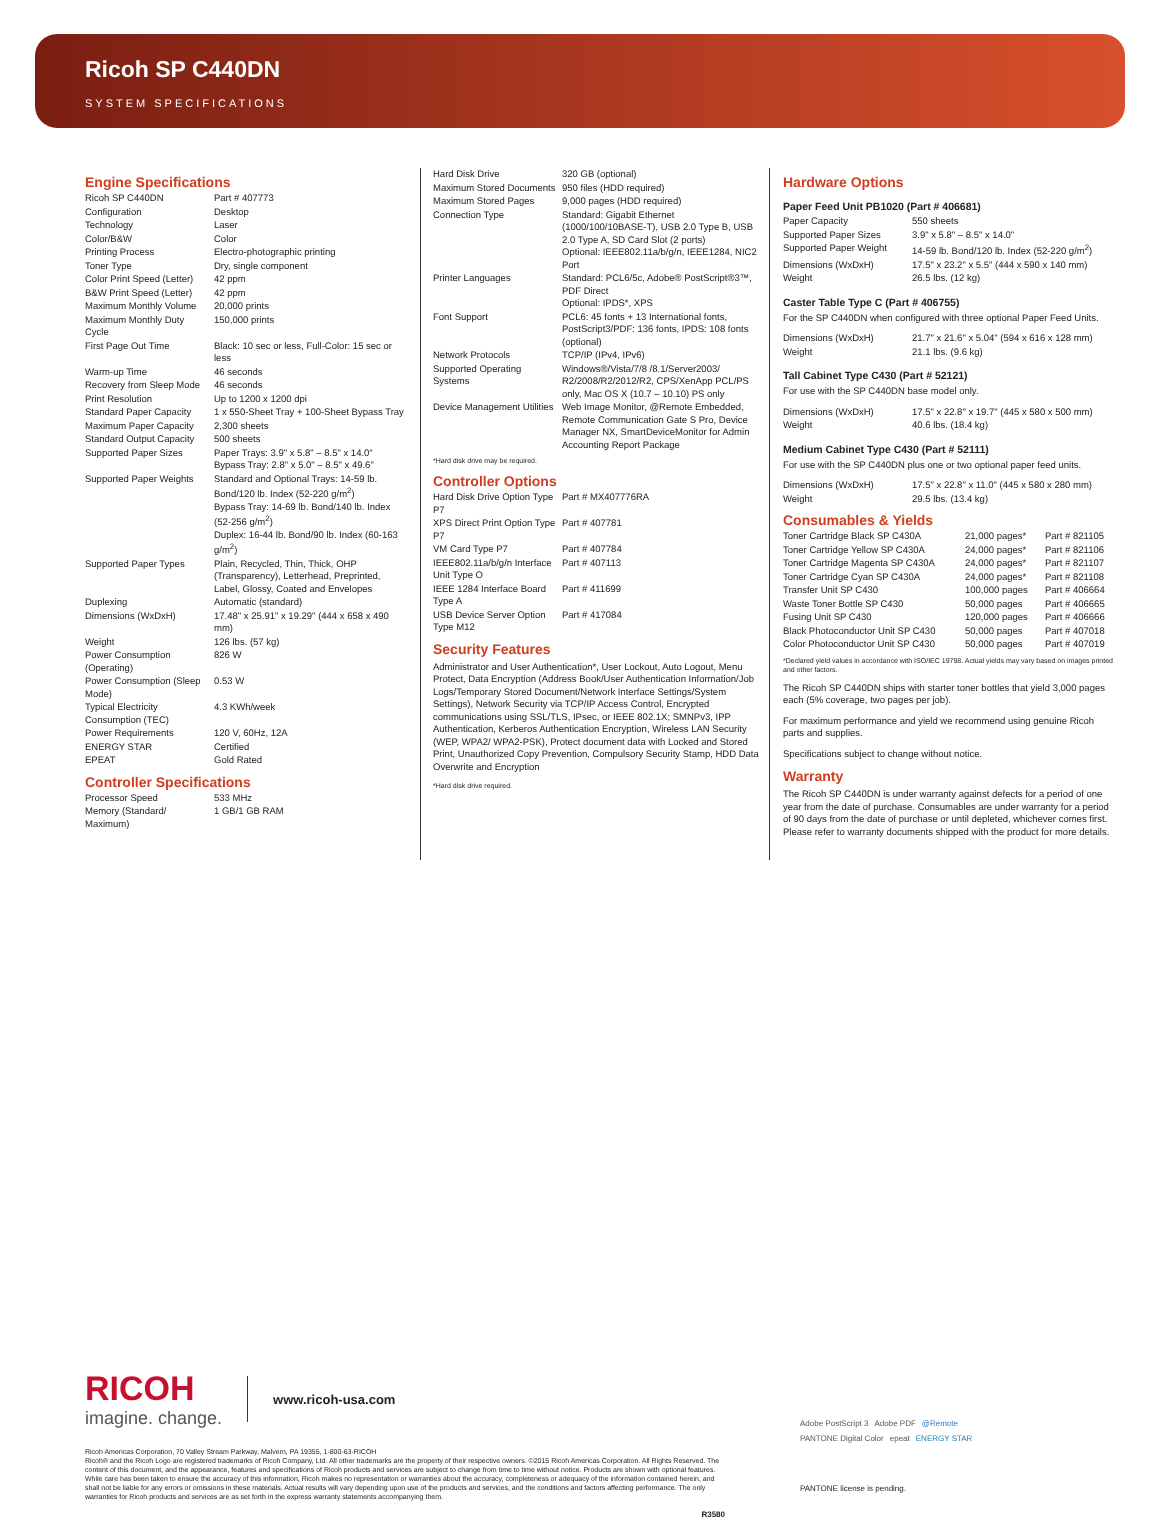Ricoh SP C440DN
SYSTEM SPECIFICATIONS
Engine Specifications
| Ricoh SP C440DN | Part # 407773 |
| Configuration | Desktop |
| Technology | Laser |
| Color/B&W | Color |
| Printing Process | Electro-photographic printing |
| Toner Type | Dry, single component |
| Color Print Speed (Letter) | 42 ppm |
| B&W Print Speed (Letter) | 42 ppm |
| Maximum Monthly Volume | 20,000 prints |
| Maximum Monthly Duty Cycle | 150,000 prints |
| First Page Out Time | Black: 10 sec or less, Full-Color: 15 sec or less |
| Warm-up Time | 46 seconds |
| Recovery from Sleep Mode | 46 seconds |
| Print Resolution | Up to 1200 x 1200 dpi |
| Standard Paper Capacity | 1 x 550-Sheet Tray + 100-Sheet Bypass Tray |
| Maximum Paper Capacity | 2,300 sheets |
| Standard Output Capacity | 500 sheets |
| Supported Paper Sizes | Paper Trays: 3.9" x 5.8" – 8.5" x 14.0" Bypass Tray: 2.8" x 5.0" – 8.5" x 49.6" |
| Supported Paper Weights | Standard and Optional Trays: 14-59 lb. Bond/120 lb. Index (52-220 g/m<sup>2</sup>) Bypass Tray: 14-69 lb. Bond/140 lb. Index (52-256 g/m<sup>2</sup>) Duplex: 16-44 lb. Bond/90 lb. Index (60-163 g/m<sup>2</sup>) |
| Supported Paper Types | Plain, Recycled, Thin, Thick, OHP (Transparency), Letterhead, Preprinted, Label, Glossy, Coated and Envelopes |
| Duplexing | Automatic (standard) |
| Dimensions (WxDxH) | 17.48" x 25.91" x 19.29" (444 x 658 x 490 mm) |
| Weight | 126 lbs. (57 kg) |
| Power Consumption (Operating) | 826 W |
| Power Consumption (Sleep Mode) | 0.53 W |
| Typical Electricity Consumption (TEC) | 4.3 KWh/week |
| Power Requirements | 120 V, 60Hz, 12A |
| ENERGY STAR | Certified |
| EPEAT | Gold Rated |
Controller Specifications
| Processor Speed | 533 MHz |
| Memory (Standard/ Maximum) | 1 GB/1 GB RAM |
| Hard Disk Drive | 320 GB (optional) |
| Maximum Stored Documents | 950 files (HDD required) |
| Maximum Stored Pages | 9,000 pages (HDD required) |
| Connection Type | Standard: Gigabit Ethernet (1000/100/10BASE-T), USB 2.0 Type B, USB 2.0 Type A, SD Card Slot (2 ports) Optional: IEEE802.11a/b/g/n, IEEE1284, NIC2 Port |
| Printer Languages | Standard: PCL6/5c, Adobe® PostScript®3™, PDF Direct Optional: IPDS*, XPS |
| Font Support | PCL6: 45 fonts + 13 International fonts, PostScript3/PDF: 136 fonts, IPDS: 108 fonts (optional) |
| Network Protocols | TCP/IP (IPv4, IPv6) |
| Supported Operating Systems | Windows®/Vista/7/8 /8.1/Server2003/ R2/2008/R2/2012/R2, CPS/XenApp PCL/PS only, Mac OS X (10.7 – 10.10) PS only |
| Device Management Utilities | Web Image Monitor, @Remote Embedded, Remote Communication Gate S Pro, Device Manager NX, SmartDeviceMonitor for Admin Accounting Report Package |
*Hard disk drive may be required.
Controller Options
| Hard Disk Drive Option Type P7 | Part # MX407776RA |
| XPS Direct Print Option Type P7 | Part # 407781 |
| VM Card Type P7 | Part # 407784 |
| IEEE802.11a/b/g/n Interface Unit Type O | Part # 407113 |
| IEEE 1284 Interface Board Type A | Part # 411699 |
| USB Device Server Option Type M12 | Part # 417084 |
Security Features
Administrator and User Authentication*, User Lockout, Auto Logout, Menu Protect, Data Encryption (Address Book/User Authentication Information/Job Logs/Temporary Stored Document/Network Interface Settings/System Settings), Network Security via TCP/IP Access Control, Encrypted communications using SSL/TLS, IPsec, or IEEE 802.1X; SMNPv3, IPP Authentication, Kerberos Authentication Encryption, Wireless LAN Security (WEP, WPA2/ WPA2-PSK), Protect document data with Locked and Stored Print, Unauthorized Copy Prevention, Compulsory Security Stamp, HDD Data Overwrite and Encryption
*Hard disk drive required.
Hardware Options
Paper Feed Unit PB1020 (Part # 406681)
| Paper Capacity | 550 sheets |
| Supported Paper Sizes | 3.9" x 5.8" – 8.5" x 14.0" |
| Supported Paper Weight | 14-59 lb. Bond/120 lb. Index (52-220 g/m<sup>2</sup>) |
| Dimensions (WxDxH) | 17.5" x 23.2" x 5.5" (444 x 590 x 140 mm) |
| Weight | 26.5 lbs. (12 kg) |
Caster Table Type C (Part # 406755)
For the SP C440DN when configured with three optional Paper Feed Units.
| Dimensions (WxDxH) | 21.7" x 21.6" x 5.04" (594 x 616 x 128 mm) |
| Weight | 21.1 lbs. (9.6 kg) |
Tall Cabinet Type C430 (Part # 52121)
For use with the SP C440DN base model only.
| Dimensions (WxDxH) | 17.5" x 22.8" x 19.7" (445 x 580 x 500 mm) |
| Weight | 40.6 lbs. (18.4 kg) |
Medium Cabinet Type C430 (Part # 52111)
For use with the SP C440DN plus one or two optional paper feed units.
| Dimensions (WxDxH) | 17.5" x 22.8" x 11.0" (445 x 580 x 280 mm) |
| Weight | 29.5 lbs. (13.4 kg) |
Consumables & Yields
| Toner Cartridge Black SP C430A | 21,000 pages* | Part # 821105 |
| Toner Cartridge Yellow SP C430A | 24,000 pages* | Part # 821106 |
| Toner Cartridge Magenta SP C430A | 24,000 pages* | Part # 821107 |
| Toner Cartridge Cyan SP C430A | 24,000 pages* | Part # 821108 |
| Transfer Unit SP C430 | 100,000 pages | Part # 406664 |
| Waste Toner Bottle SP C430 | 50,000 pages | Part # 406665 |
| Fusing Unit SP C430 | 120,000 pages | Part # 406666 |
| Black Photoconductor Unit SP C430 | 50,000 pages | Part # 407018 |
| Color Photoconductor Unit SP C430 | 50,000 pages | Part # 407019 |
*Declared yield values in accordance with ISO/IEC 19798. Actual yields may vary based on images printed and other factors.
The Ricoh SP C440DN ships with starter toner bottles that yield 3,000 pages each (5% coverage, two pages per job).
For maximum performance and yield we recommend using genuine Ricoh parts and supplies.
Specifications subject to change without notice.
Warranty
The Ricoh SP C440DN is under warranty against defects for a period of one year from the date of purchase. Consumables are under warranty for a period of 90 days from the date of purchase or until depleted, whichever comes first. Please refer to warranty documents shipped with the product for more details.
RICOH
imagine. change.
www.ricoh-usa.com
Ricoh Americas Corporation, 70 Valley Stream Parkway, Malvern, PA 19355, 1-800-63-RICOH
Ricoh® and the Ricoh Logo are registered trademarks of Ricoh Company, Ltd. All other trademarks are the property of their respective owners. ©2015 Ricoh Americas Corporation. All Rights Reserved. The content of this document, and the appearance, features and specifications of Ricoh products and services are subject to change from time to time without notice. Products are shown with optional features. While care has been taken to ensure the accuracy of this information, Ricoh makes no representation or warranties about the accuracy, completeness or adequacy of the information contained herein, and shall not be liable for any errors or omissions in these materials. Actual results will vary depending upon use of the products and services, and the conditions and factors affecting performance. The only warranties for Ricoh products and services are as set forth in the express warranty statements accompanying them.
R3580
Adobe PostScript 3 Adobe PDF @Remote PANTONE Digital Color epeat ENERGY STAR
PANTONE license is pending.